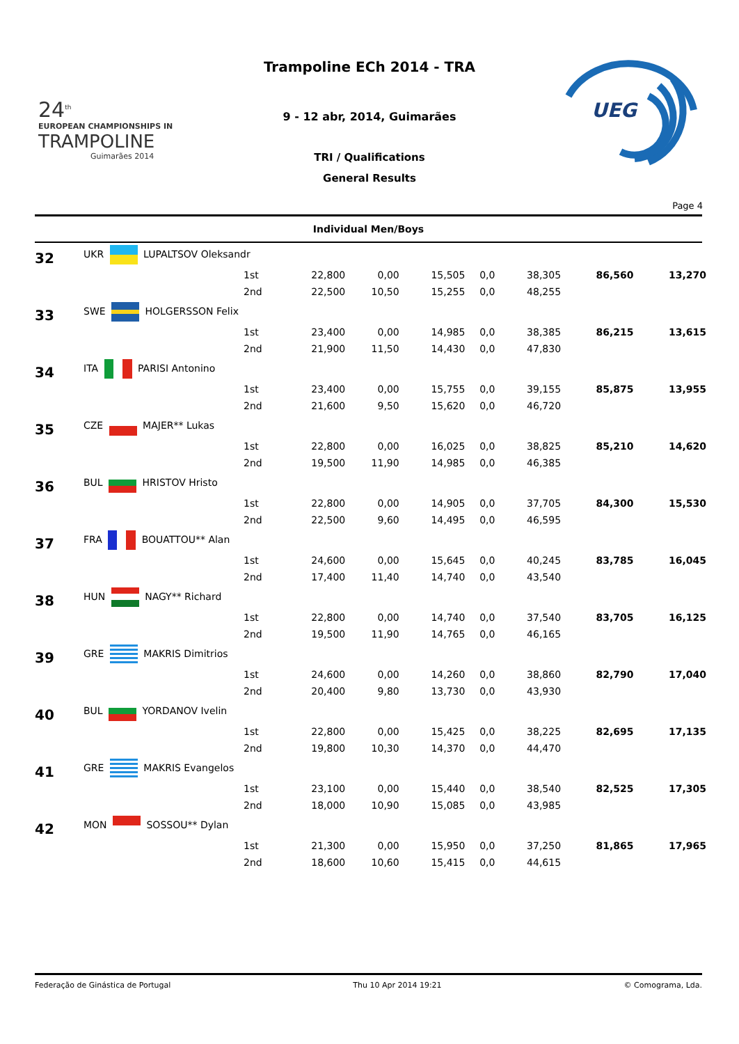24<sup>th</sup>
EUROPEAN CHAMPIONSHIPS IN
TRAMPOLINE
Guimarães 2014
Trampoline ECh 2014 - TRA
9 - 12 abr, 2014, Guimarães
TRI / Qualifications
General Results
UEG
Page 4
Individual Men/Boys
| 32 | UKR LUPALTSOV Oleksandr | | | | | | | | |
| | | 1st | 22,800 | 0,00 | 15,505 | 0,0 | 38,305 | 86,560 | 13,270 |
| | | 2nd | 22,500 | 10,50 | 15,255 | 0,0 | 48,255 | | |
| 33 | SWE HOLGERSSON Felix | | | | | | | | |
| | | 1st | 23,400 | 0,00 | 14,985 | 0,0 | 38,385 | 86,215 | 13,615 |
| | | 2nd | 21,900 | 11,50 | 14,430 | 0,0 | 47,830 | | |
| 34 | ITA PARISI Antonino | | | | | | | | |
| | | 1st | 23,400 | 0,00 | 15,755 | 0,0 | 39,155 | 85,875 | 13,955 |
| | | 2nd | 21,600 | 9,50 | 15,620 | 0,0 | 46,720 | | |
| 35 | CZE MAJER** Lukas | | | | | | | | |
| | | 1st | 22,800 | 0,00 | 16,025 | 0,0 | 38,825 | 85,210 | 14,620 |
| | | 2nd | 19,500 | 11,90 | 14,985 | 0,0 | 46,385 | | |
| 36 | BUL HRISTOV Hristo | | | | | | | | |
| | | 1st | 22,800 | 0,00 | 14,905 | 0,0 | 37,705 | 84,300 | 15,530 |
| | | 2nd | 22,500 | 9,60 | 14,495 | 0,0 | 46,595 | | |
| 37 | FRA BOUATTOU** Alan | | | | | | | | |
| | | 1st | 24,600 | 0,00 | 15,645 | 0,0 | 40,245 | 83,785 | 16,045 |
| | | 2nd | 17,400 | 11,40 | 14,740 | 0,0 | 43,540 | | |
| 38 | HUN NAGY** Richard | | | | | | | | |
| | | 1st | 22,800 | 0,00 | 14,740 | 0,0 | 37,540 | 83,705 | 16,125 |
| | | 2nd | 19,500 | 11,90 | 14,765 | 0,0 | 46,165 | | |
| 39 | GRE MAKRIS Dimitrios | | | | | | | | |
| | | 1st | 24,600 | 0,00 | 14,260 | 0,0 | 38,860 | 82,790 | 17,040 |
| | | 2nd | 20,400 | 9,80 | 13,730 | 0,0 | 43,930 | | |
| 40 | BUL YORDANOV Ivelin | | | | | | | | |
| | | 1st | 22,800 | 0,00 | 15,425 | 0,0 | 38,225 | 82,695 | 17,135 |
| | | 2nd | 19,800 | 10,30 | 14,370 | 0,0 | 44,470 | | |
| 41 | GRE MAKRIS Evangelos | | | | | | | | |
| | | 1st | 23,100 | 0,00 | 15,440 | 0,0 | 38,540 | 82,525 | 17,305 |
| | | 2nd | 18,000 | 10,90 | 15,085 | 0,0 | 43,985 | | |
| 42 | MON SOSSOU** Dylan | | | | | | | | |
| | | 1st | 21,300 | 0,00 | 15,950 | 0,0 | 37,250 | 81,865 | 17,965 |
| | | 2nd | 18,600 | 10,60 | 15,415 | 0,0 | 44,615 | | |
Federação de Ginástica de Portugal Thu 10 Apr 2014 19:21 © Comograma, Lda.